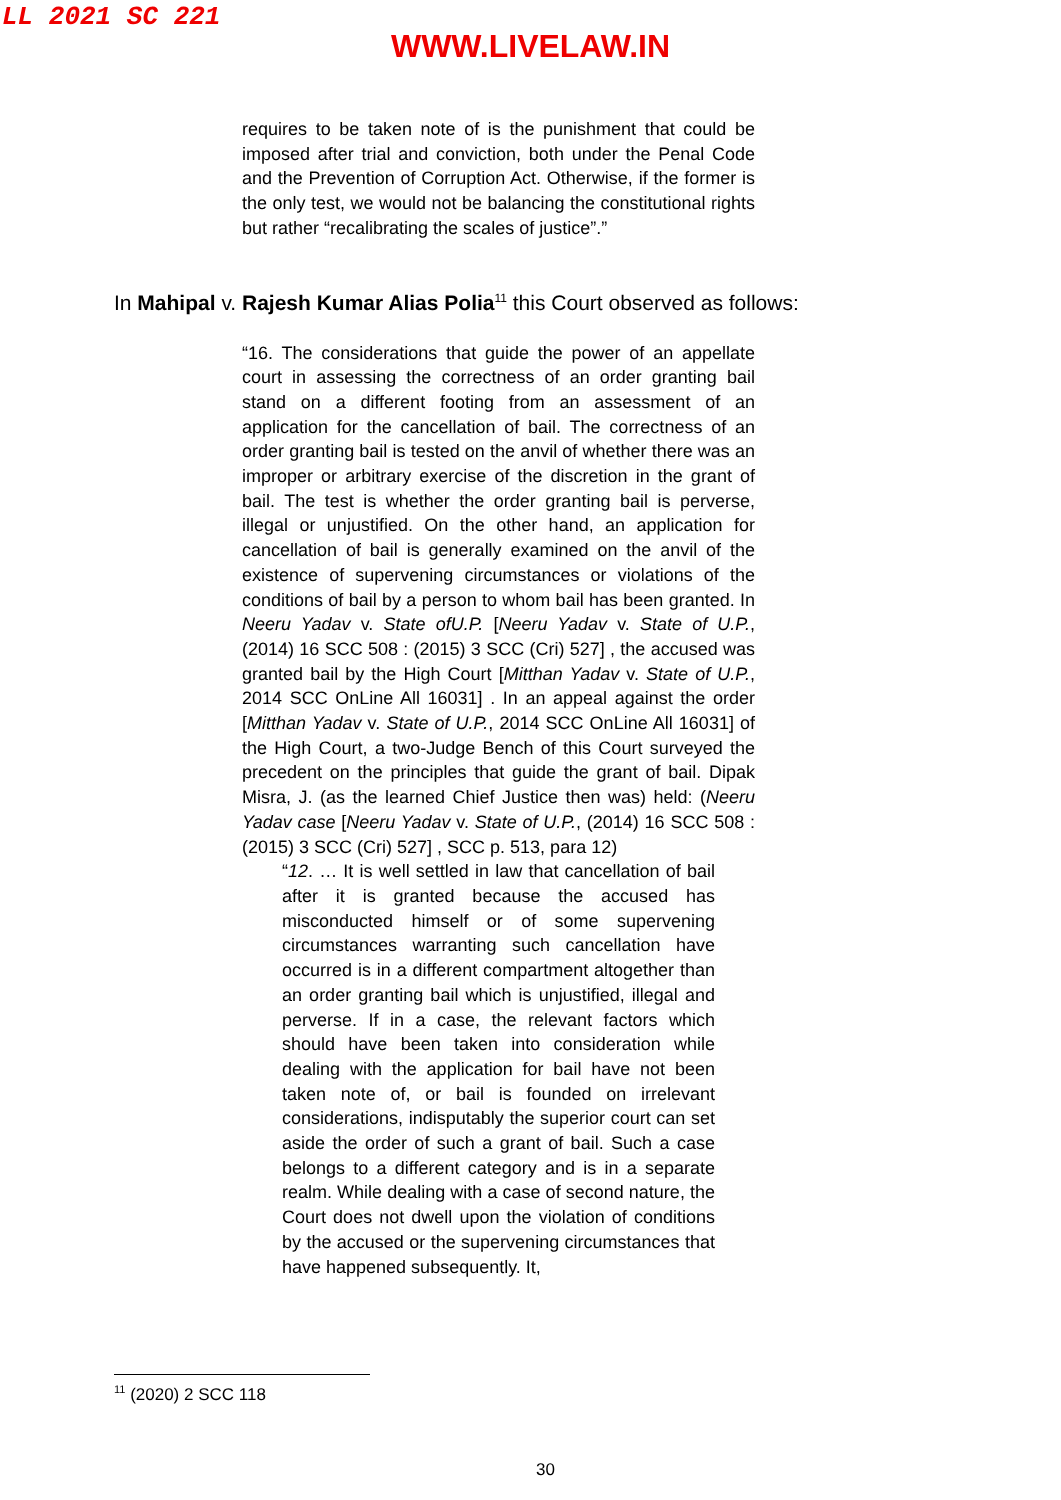LL 2021 SC 221
WWW.LIVELAW.IN
requires to be taken note of is the punishment that could be imposed after trial and conviction, both under the Penal Code and the Prevention of Corruption Act. Otherwise, if the former is the only test, we would not be balancing the constitutional rights but rather “recalibrating the scales of justice”.”
In Mahipal v. Rajesh Kumar Alias Polia<sup>11</sup> this Court observed as follows:
“16. The considerations that guide the power of an appellate court in assessing the correctness of an order granting bail stand on a different footing from an assessment of an application for the cancellation of bail. The correctness of an order granting bail is tested on the anvil of whether there was an improper or arbitrary exercise of the discretion in the grant of bail. The test is whether the order granting bail is perverse, illegal or unjustified. On the other hand, an application for cancellation of bail is generally examined on the anvil of the existence of supervening circumstances or violations of the conditions of bail by a person to whom bail has been granted. In Neeru Yadav v. State ofU.P. [Neeru Yadav v. State of U.P., (2014) 16 SCC 508 : (2015) 3 SCC (Cri) 527] , the accused was granted bail by the High Court [Mitthan Yadav v. State of U.P., 2014 SCC OnLine All 16031] . In an appeal against the order [Mitthan Yadav v. State of U.P., 2014 SCC OnLine All 16031] of the High Court, a two-Judge Bench of this Court surveyed the precedent on the principles that guide the grant of bail. Dipak Misra, J. (as the learned Chief Justice then was) held: (Neeru Yadav case [Neeru Yadav v. State of U.P., (2014) 16 SCC 508 : (2015) 3 SCC (Cri) 527] , SCC p. 513, para 12)
“12. … It is well settled in law that cancellation of bail after it is granted because the accused has misconducted himself or of some supervening circumstances warranting such cancellation have occurred is in a different compartment altogether than an order granting bail which is unjustified, illegal and perverse. If in a case, the relevant factors which should have been taken into consideration while dealing with the application for bail have not been taken note of, or bail is founded on irrelevant considerations, indisputably the superior court can set aside the order of such a grant of bail. Such a case belongs to a different category and is in a separate realm. While dealing with a case of second nature, the Court does not dwell upon the violation of conditions by the accused or the supervening circumstances that have happened subsequently. It,
<sup>11</sup> (2020) 2 SCC 118
30